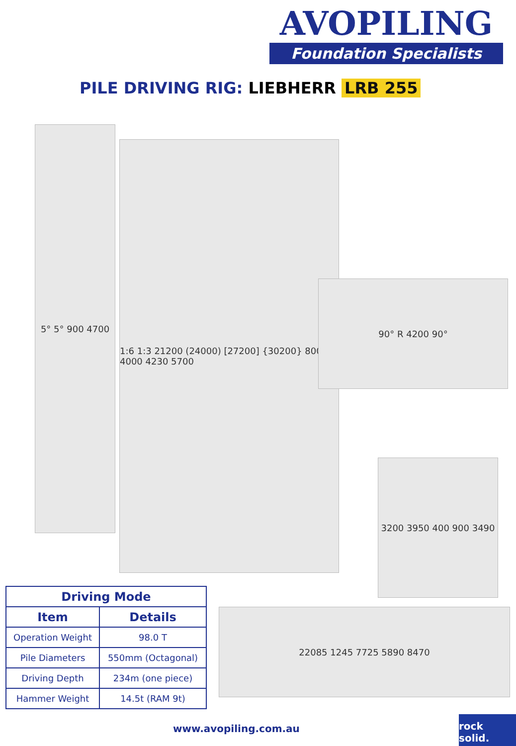AVOPILING
Foundation Specialists
PILE DRIVING RIG: LIEBHERR LRB 255
5° 5° 900 4700
1:6 1:3 21200 (24000) [27200] {30200} 800 4000 4230 5700
90° R 4200 90°
3200 3950 400 900 3490
22085 1245 7725 5890 8470
| Driving Mode | |
| --- | --- |
| Item | Details |
| Operation Weight | 98.0 T |
| Pile Diameters | 550mm (Octagonal) |
| Driving Depth | 234m (one piece) |
| Hammer Weight | 14.5t (RAM 9t) |
www.avopiling.com.au
rock solid.